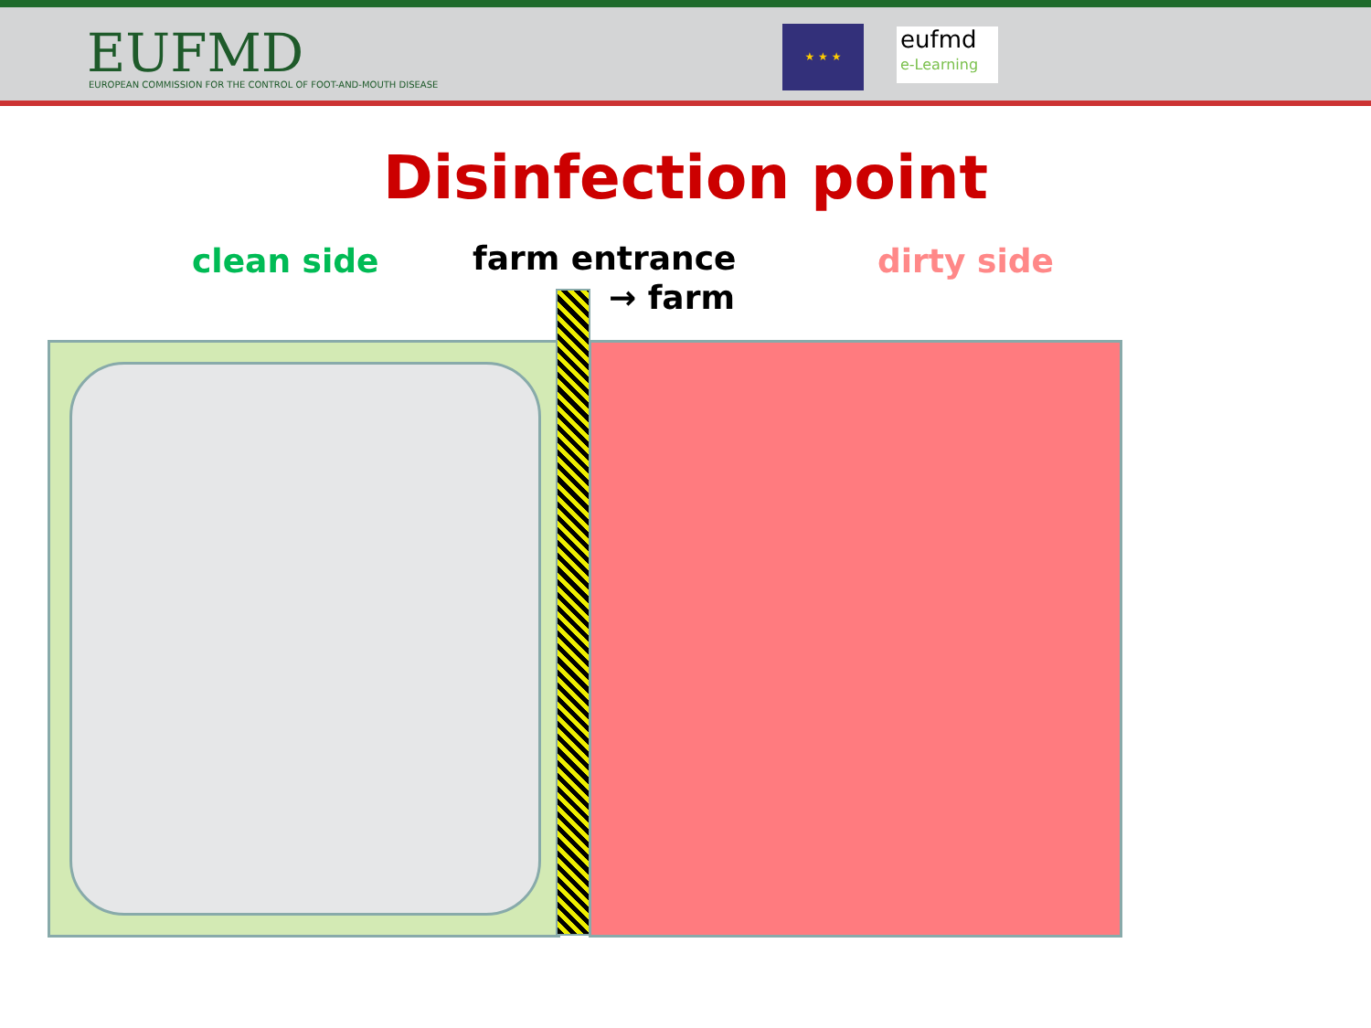EUFMD
EUROPEAN COMMISSION FOR THE CONTROL OF FOOT-AND-MOUTH DISEASE
★ ★ ★
eufmd
e-Learning
Disinfection point
clean side farm entrance
→ farm
dirty side